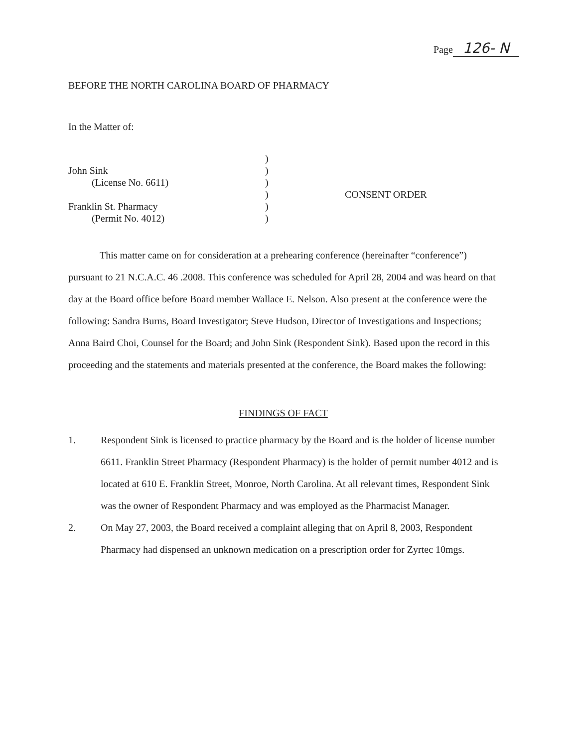Page 126- N
BEFORE THE NORTH CAROLINA BOARD OF PHARMACY
In the Matter of:
John Sink
(License No. 6611)
Franklin St. Pharmacy
(Permit No. 4012)
)
)
)
)
)
)
CONSENT ORDER
This matter came on for consideration at a prehearing conference (hereinafter “conference”) pursuant to 21 N.C.A.C. 46 .2008. This conference was scheduled for April 28, 2004 and was heard on that day at the Board office before Board member Wallace E. Nelson. Also present at the conference were the following: Sandra Burns, Board Investigator; Steve Hudson, Director of Investigations and Inspections; Anna Baird Choi, Counsel for the Board; and John Sink (Respondent Sink). Based upon the record in this proceeding and the statements and materials presented at the conference, the Board makes the following:
FINDINGS OF FACT
1. Respondent Sink is licensed to practice pharmacy by the Board and is the holder of license number 6611. Franklin Street Pharmacy (Respondent Pharmacy) is the holder of permit number 4012 and is located at 610 E. Franklin Street, Monroe, North Carolina. At all relevant times, Respondent Sink was the owner of Respondent Pharmacy and was employed as the Pharmacist Manager.
2. On May 27, 2003, the Board received a complaint alleging that on April 8, 2003, Respondent Pharmacy had dispensed an unknown medication on a prescription order for Zyrtec 10mgs.